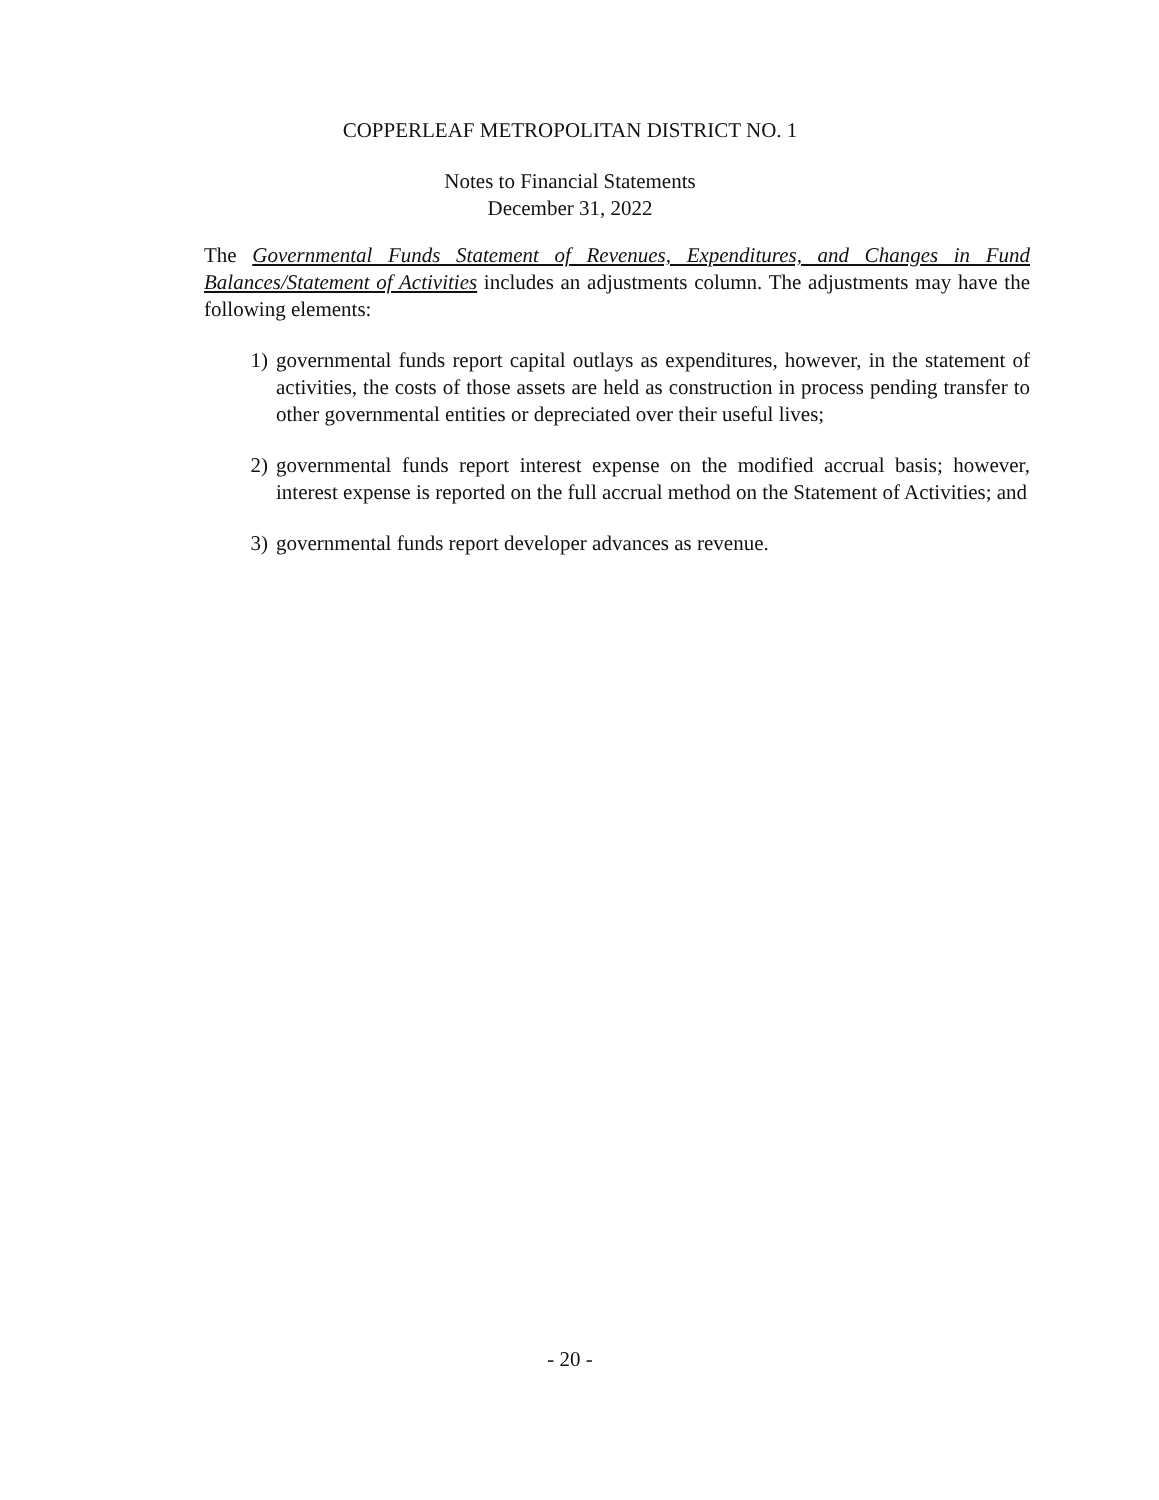COPPERLEAF METROPOLITAN DISTRICT NO. 1
Notes to Financial Statements
December 31, 2022
The Governmental Funds Statement of Revenues, Expenditures, and Changes in Fund Balances/Statement of Activities includes an adjustments column. The adjustments may have the following elements:
1) governmental funds report capital outlays as expenditures, however, in the statement of activities, the costs of those assets are held as construction in process pending transfer to other governmental entities or depreciated over their useful lives;
2) governmental funds report interest expense on the modified accrual basis; however, interest expense is reported on the full accrual method on the Statement of Activities; and
3) governmental funds report developer advances as revenue.
- 20 -